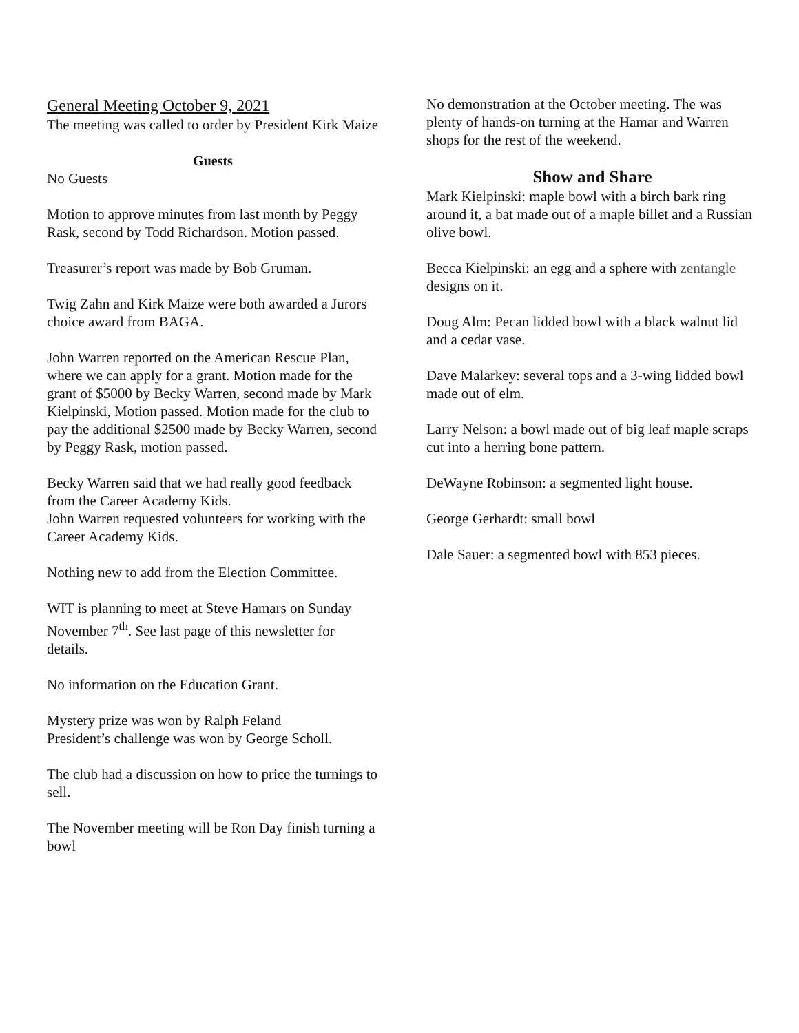General Meeting October 9, 2021
The meeting was called to order by President Kirk Maize
Guests
No Guests
Motion to approve minutes from last month by Peggy Rask, second by Todd Richardson. Motion passed.
Treasurer’s report was made by Bob Gruman.
Twig Zahn and Kirk Maize were both awarded a Jurors choice award from BAGA.
John Warren reported on the American Rescue Plan, where we can apply for a grant. Motion made for the grant of $5000 by Becky Warren, second made by Mark Kielpinski, Motion passed. Motion made for the club to pay the additional $2500 made by Becky Warren, second by Peggy Rask, motion passed.
Becky Warren said that we had really good feedback from the Career Academy Kids.
John Warren requested volunteers for working with the Career Academy Kids.
Nothing new to add from the Election Committee.
WIT is planning to meet at Steve Hamars on Sunday November 7<sup>th</sup>. See last page of this newsletter for details.
No information on the Education Grant.
Mystery prize was won by Ralph Feland
President’s challenge was won by George Scholl.
The club had a discussion on how to price the turnings to sell.
The November meeting will be Ron Day finish turning a bowl
No demonstration at the October meeting. The was plenty of hands-on turning at the Hamar and Warren shops for the rest of the weekend.
Show and Share
Mark Kielpinski: maple bowl with a birch bark ring around it, a bat made out of a maple billet and a Russian olive bowl.
Becca Kielpinski: an egg and a sphere with zentangle designs on it.
Doug Alm: Pecan lidded bowl with a black walnut lid and a cedar vase.
Dave Malarkey: several tops and a 3-wing lidded bowl made out of elm.
Larry Nelson: a bowl made out of big leaf maple scraps cut into a herring bone pattern.
DeWayne Robinson: a segmented light house.
George Gerhardt: small bowl
Dale Sauer: a segmented bowl with 853 pieces.